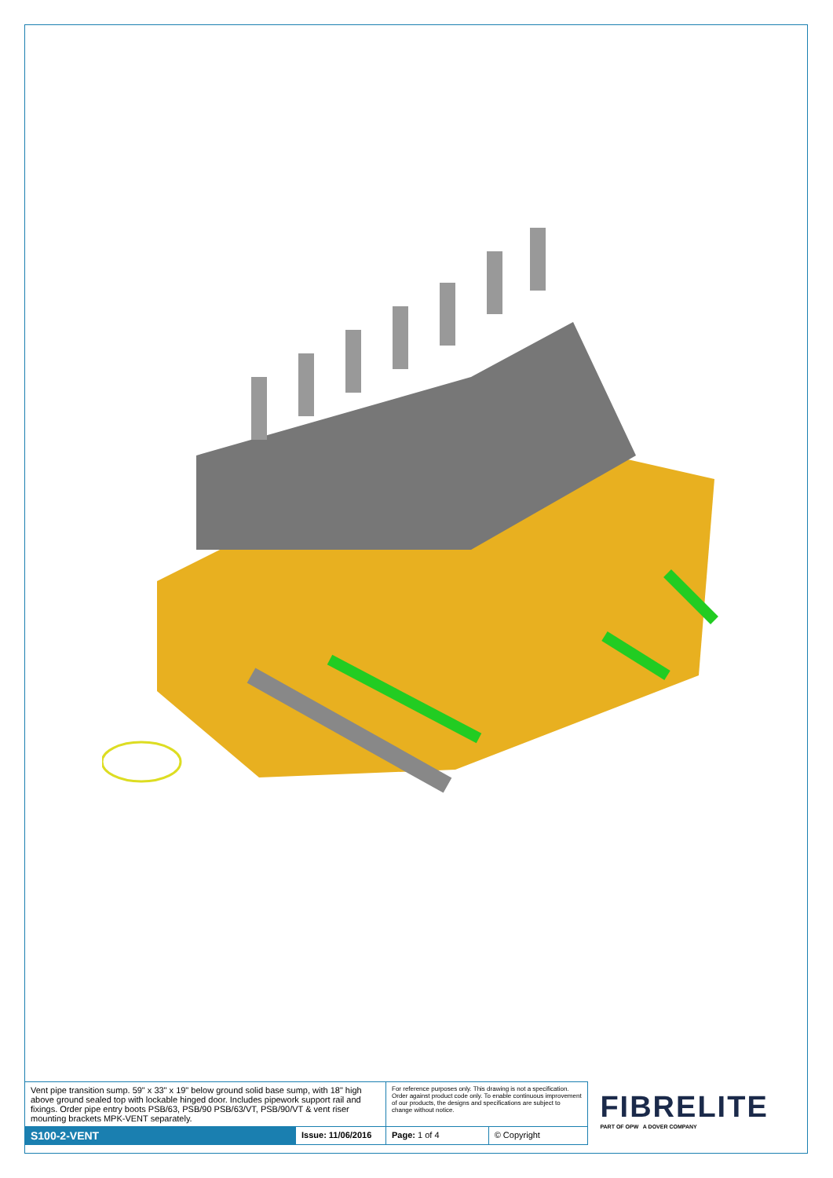| Vent pipe transition sump. 59" x 33" x 19" below ground solid base sump, with 18" high above ground sealed top with lockable hinged door. Includes pipework support rail and fixings. Order pipe entry boots PSB/63, PSB/90 PSB/63/VT, PSB/90/VT & vent riser mounting brackets MPK-VENT separately. | For reference purposes only. This drawing is not a specification. Order against product code only. To enable continuous improvement of our products, the designs and specifications are subject to change without notice. | | FIBRELITE PART OF OPW A DOVER COMPANY |
| S100-2-VENT Issue: 11/06/2016 | Page: 1 of 4 | © Copyright | |